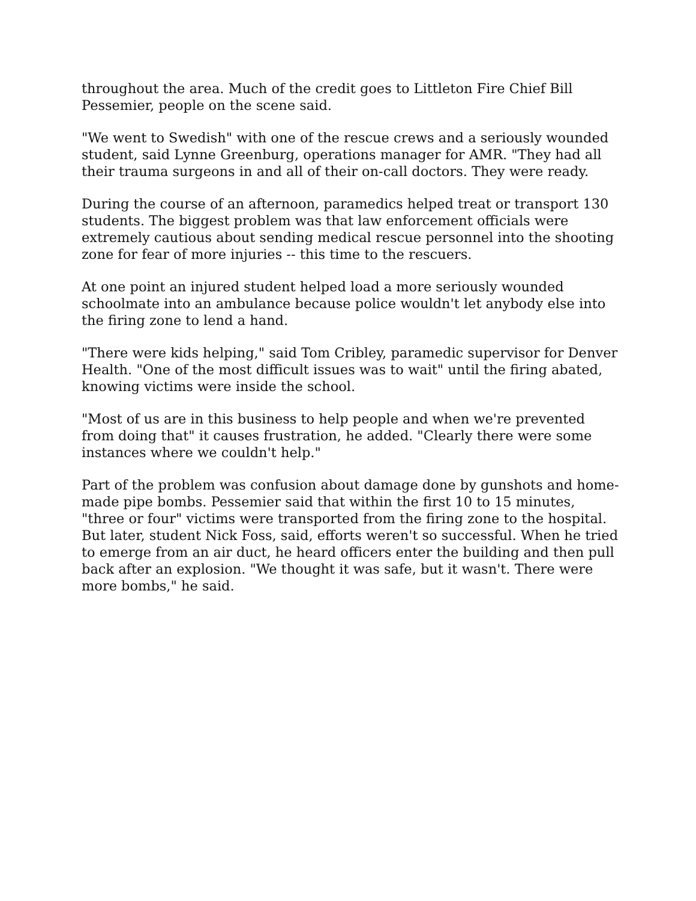throughout the area. Much of the credit goes to Littleton Fire Chief Bill Pessemier, people on the scene said.
"We went to Swedish" with one of the rescue crews and a seriously wounded student, said Lynne Greenburg, operations manager for AMR. "They had all their trauma surgeons in and all of their on-call doctors. They were ready.
During the course of an afternoon, paramedics helped treat or transport 130 students. The biggest problem was that law enforcement officials were extremely cautious about sending medical rescue personnel into the shooting zone for fear of more injuries -- this time to the rescuers.
At one point an injured student helped load a more seriously wounded schoolmate into an ambulance because police wouldn't let anybody else into the firing zone to lend a hand.
"There were kids helping," said Tom Cribley, paramedic supervisor for Denver Health. "One of the most difficult issues was to wait" until the firing abated, knowing victims were inside the school.
"Most of us are in this business to help people and when we're prevented from doing that" it causes frustration, he added. "Clearly there were some instances where we couldn't help."
Part of the problem was confusion about damage done by gunshots and home-made pipe bombs. Pessemier said that within the first 10 to 15 minutes, "three or four" victims were transported from the firing zone to the hospital. But later, student Nick Foss, said, efforts weren't so successful. When he tried to emerge from an air duct, he heard officers enter the building and then pull back after an explosion. "We thought it was safe, but it wasn't. There were more bombs," he said.